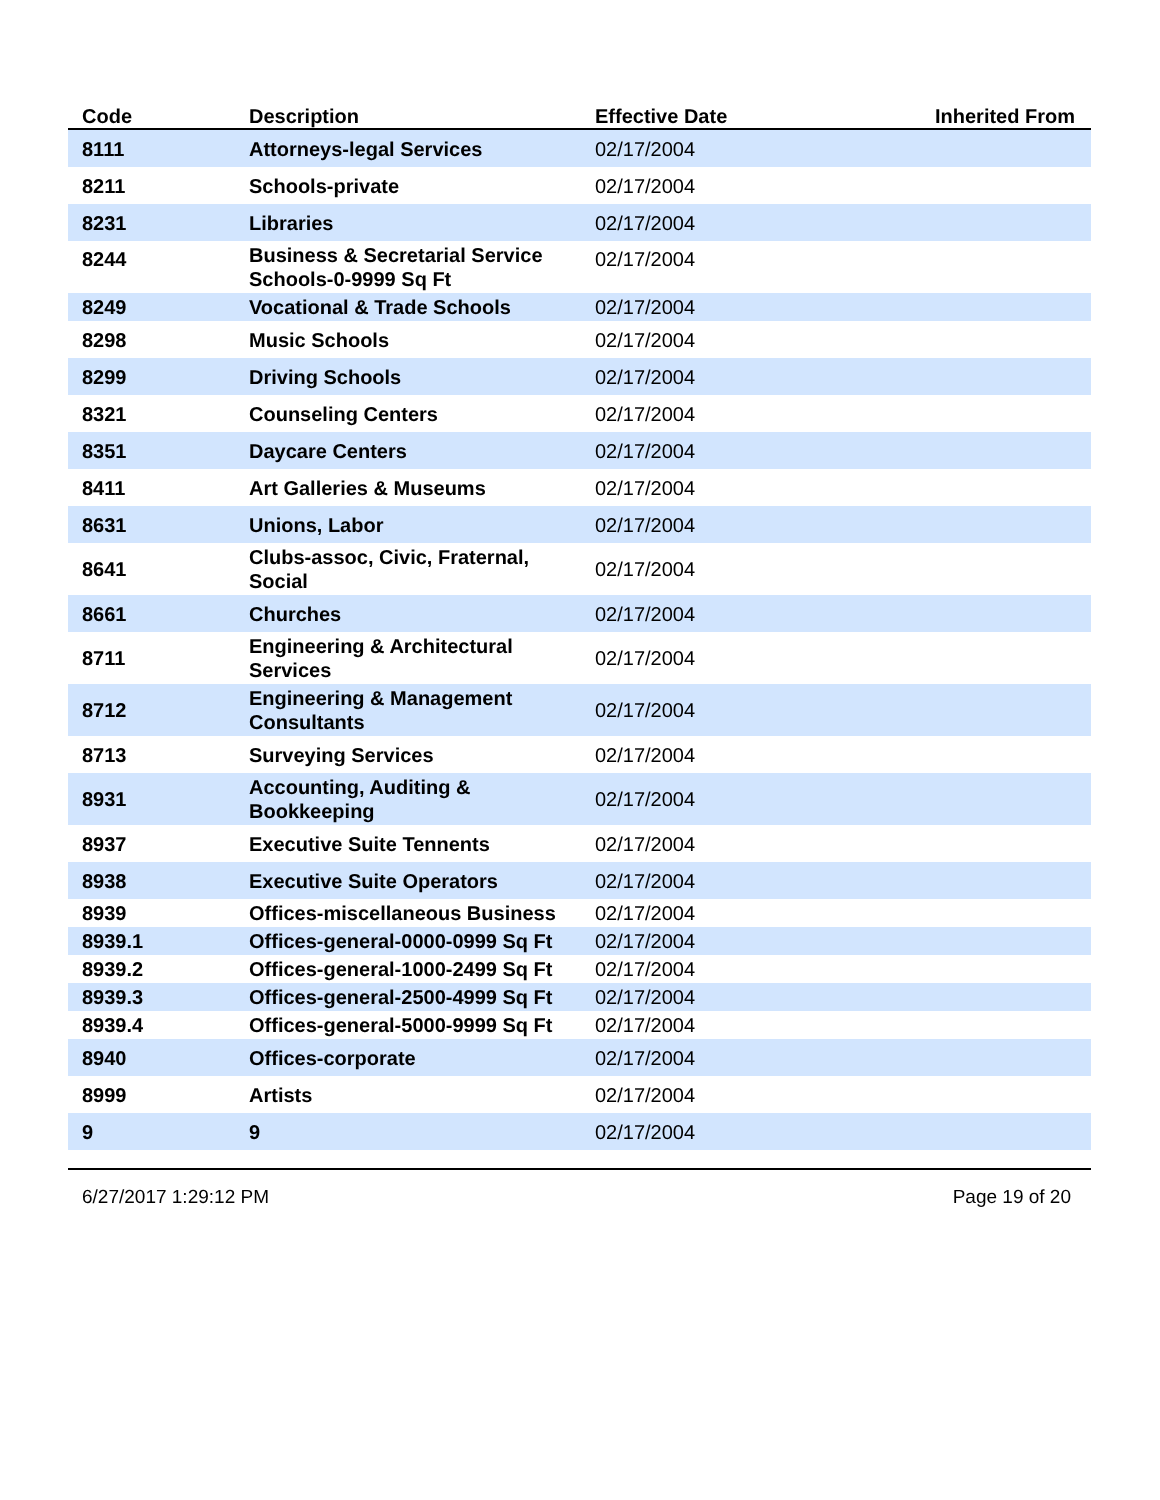| Code | Description | Effective Date | Inherited From |
| --- | --- | --- | --- |
| 8111 | Attorneys-legal Services | 02/17/2004 | |
| 8211 | Schools-private | 02/17/2004 | |
| 8231 | Libraries | 02/17/2004 | |
| 8244 | Business & Secretarial Service Schools-0-9999 Sq Ft | 02/17/2004 | |
| 8249 | Vocational & Trade Schools | 02/17/2004 | |
| 8298 | Music Schools | 02/17/2004 | |
| 8299 | Driving Schools | 02/17/2004 | |
| 8321 | Counseling Centers | 02/17/2004 | |
| 8351 | Daycare Centers | 02/17/2004 | |
| 8411 | Art Galleries & Museums | 02/17/2004 | |
| 8631 | Unions, Labor | 02/17/2004 | |
| 8641 | Clubs-assoc, Civic, Fraternal, Social | 02/17/2004 | |
| 8661 | Churches | 02/17/2004 | |
| 8711 | Engineering & Architectural Services | 02/17/2004 | |
| 8712 | Engineering & Management Consultants | 02/17/2004 | |
| 8713 | Surveying Services | 02/17/2004 | |
| 8931 | Accounting, Auditing & Bookkeeping | 02/17/2004 | |
| 8937 | Executive Suite Tennents | 02/17/2004 | |
| 8938 | Executive Suite Operators | 02/17/2004 | |
| 8939 | Offices-miscellaneous Business | 02/17/2004 | |
| 8939.1 | Offices-general-0000-0999 Sq Ft | 02/17/2004 | |
| 8939.2 | Offices-general-1000-2499 Sq Ft | 02/17/2004 | |
| 8939.3 | Offices-general-2500-4999 Sq Ft | 02/17/2004 | |
| 8939.4 | Offices-general-5000-9999 Sq Ft | 02/17/2004 | |
| 8940 | Offices-corporate | 02/17/2004 | |
| 8999 | Artists | 02/17/2004 | |
| 9 | 9 | 02/17/2004 | |
6/27/2017 1:29:12 PM Page 19 of 20